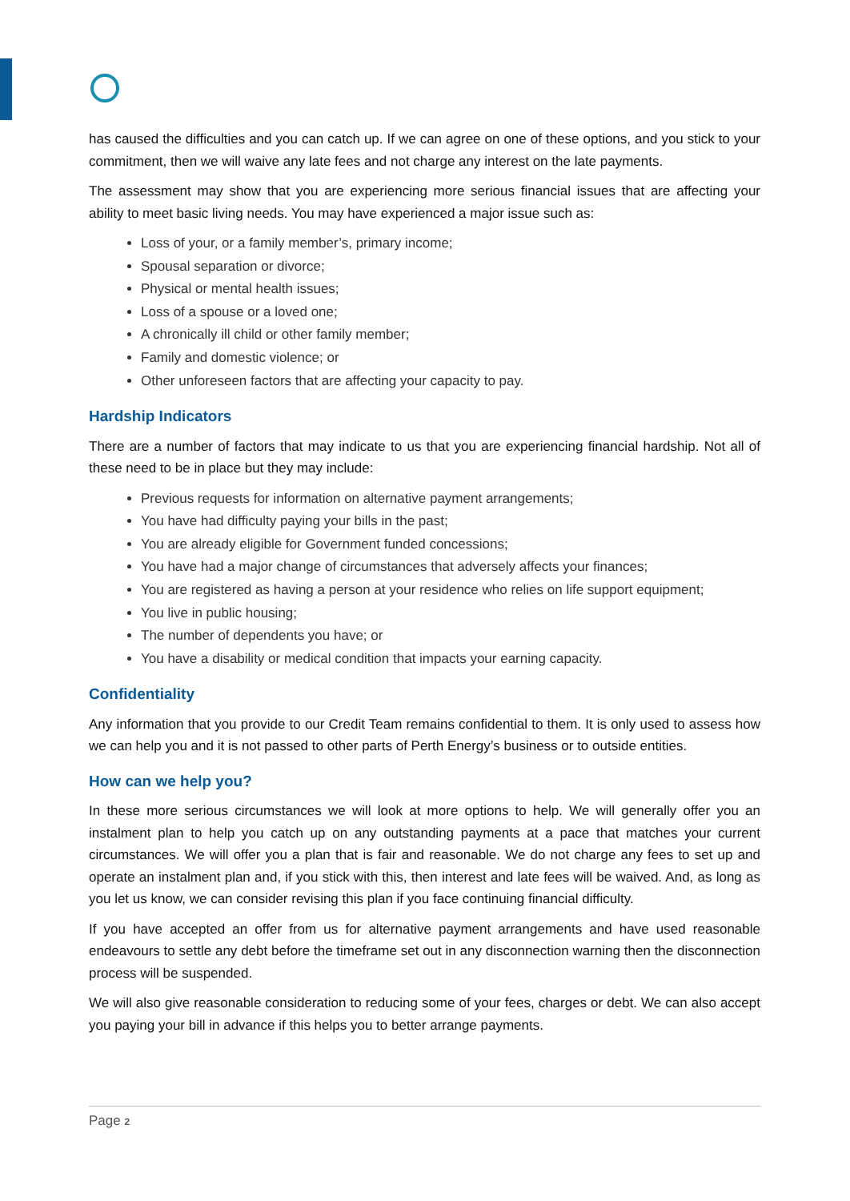has caused the difficulties and you can catch up. If we can agree on one of these options, and you stick to your commitment, then we will waive any late fees and not charge any interest on the late payments.
The assessment may show that you are experiencing more serious financial issues that are affecting your ability to meet basic living needs. You may have experienced a major issue such as:
Loss of your, or a family member’s, primary income;
Spousal separation or divorce;
Physical or mental health issues;
Loss of a spouse or a loved one;
A chronically ill child or other family member;
Family and domestic violence; or
Other unforeseen factors that are affecting your capacity to pay.
Hardship Indicators
There are a number of factors that may indicate to us that you are experiencing financial hardship. Not all of these need to be in place but they may include:
Previous requests for information on alternative payment arrangements;
You have had difficulty paying your bills in the past;
You are already eligible for Government funded concessions;
You have had a major change of circumstances that adversely affects your finances;
You are registered as having a person at your residence who relies on life support equipment;
You live in public housing;
The number of dependents you have; or
You have a disability or medical condition that impacts your earning capacity.
Confidentiality
Any information that you provide to our Credit Team remains confidential to them. It is only used to assess how we can help you and it is not passed to other parts of Perth Energy’s business or to outside entities.
How can we help you?
In these more serious circumstances we will look at more options to help. We will generally offer you an instalment plan to help you catch up on any outstanding payments at a pace that matches your current circumstances. We will offer you a plan that is fair and reasonable. We do not charge any fees to set up and operate an instalment plan and, if you stick with this, then interest and late fees will be waived. And, as long as you let us know, we can consider revising this plan if you face continuing financial difficulty.
If you have accepted an offer from us for alternative payment arrangements and have used reasonable endeavours to settle any debt before the timeframe set out in any disconnection warning then the disconnection process will be suspended.
We will also give reasonable consideration to reducing some of your fees, charges or debt. We can also accept you paying your bill in advance if this helps you to better arrange payments.
Page 2